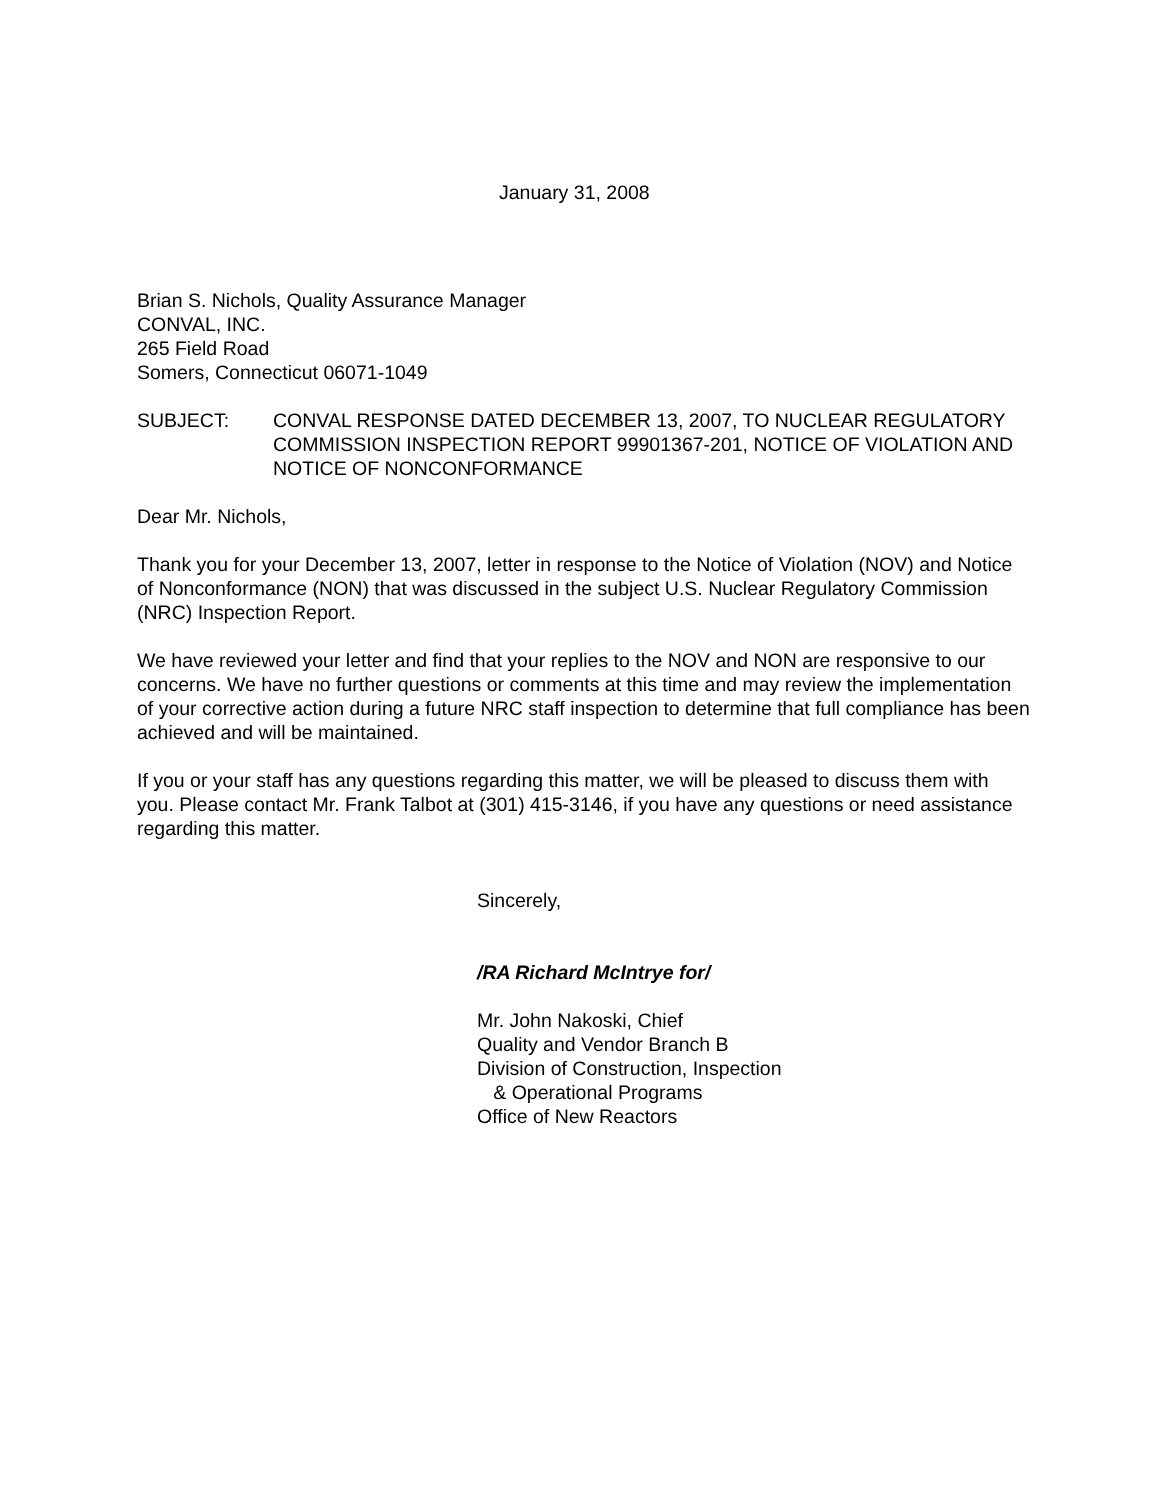January 31, 2008
Brian S. Nichols, Quality Assurance Manager
CONVAL, INC.
265 Field Road
Somers, Connecticut 06071-1049
SUBJECT: CONVAL RESPONSE DATED DECEMBER 13, 2007, TO NUCLEAR REGULATORY COMMISSION INSPECTION REPORT 99901367-201, NOTICE OF VIOLATION AND NOTICE OF NONCONFORMANCE
Dear Mr. Nichols,
Thank you for your December 13, 2007, letter in response to the Notice of Violation (NOV) and Notice of Nonconformance (NON) that was discussed in the subject U.S. Nuclear Regulatory Commission (NRC) Inspection Report.
We have reviewed your letter and find that your replies to the NOV and NON are responsive to our concerns. We have no further questions or comments at this time and may review the implementation of your corrective action during a future NRC staff inspection to determine that full compliance has been achieved and will be maintained.
If you or your staff has any questions regarding this matter, we will be pleased to discuss them with you. Please contact Mr. Frank Talbot at (301) 415-3146, if you have any questions or need assistance regarding this matter.
Sincerely,
/RA Richard McIntrye for/
Mr. John Nakoski, Chief
Quality and Vendor Branch B
Division of Construction, Inspection
& Operational Programs
Office of New Reactors